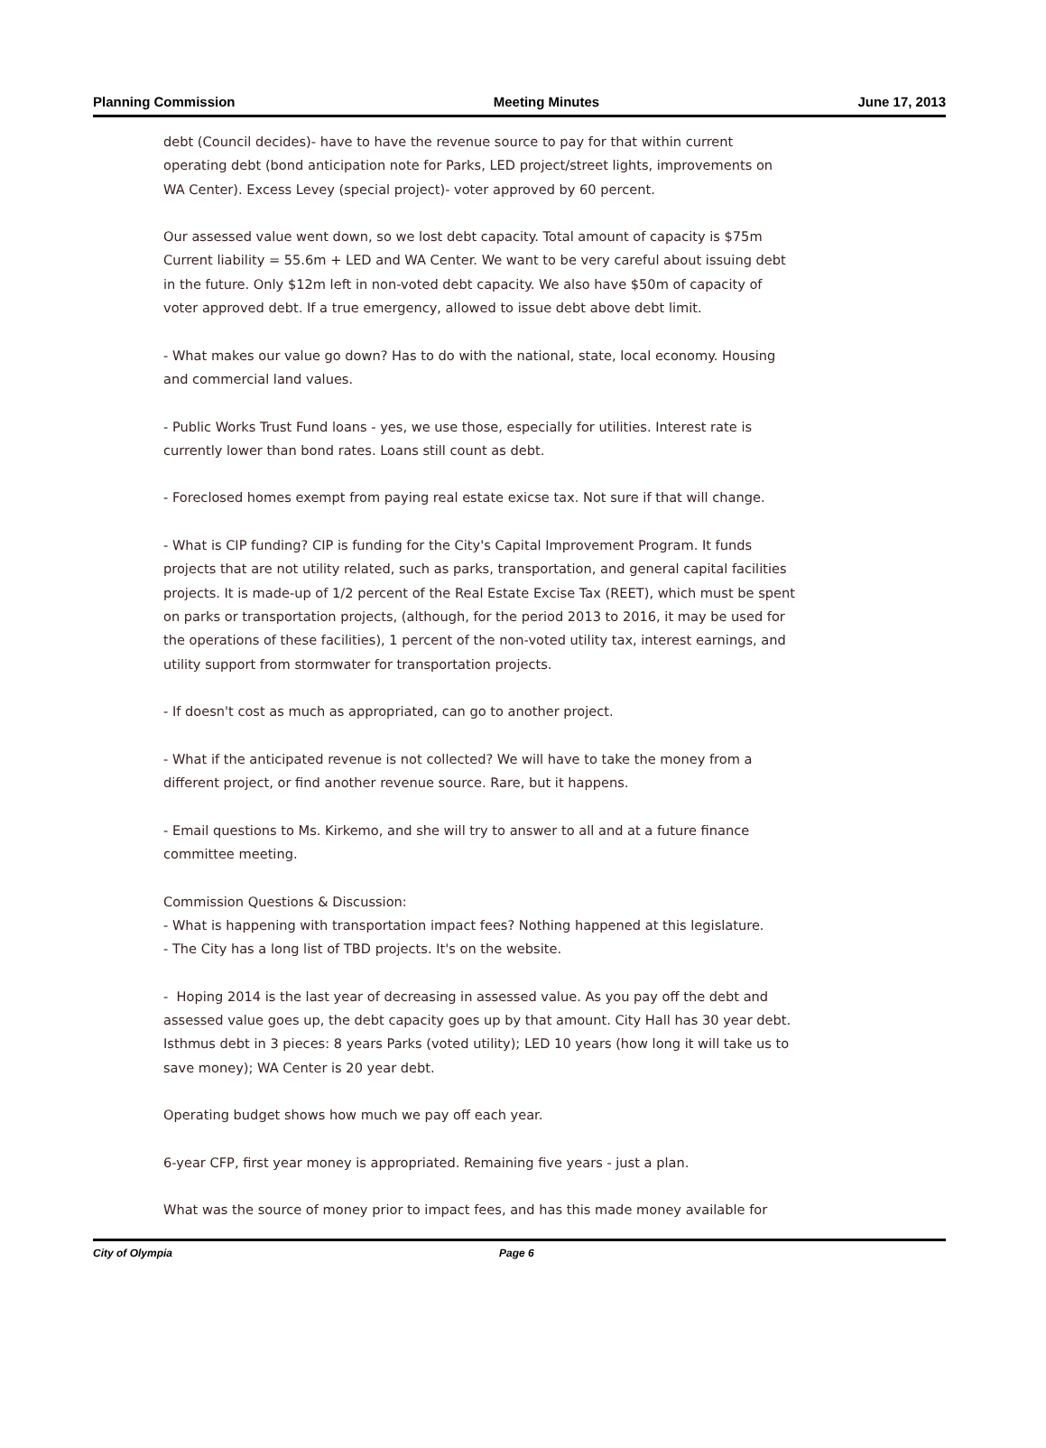Planning Commission Meeting Minutes June 17, 2013
debt (Council decides)- have to have the revenue source to pay for that within current operating debt (bond anticipation note for Parks, LED project/street lights, improvements on WA Center). Excess Levey (special project)- voter approved by 60 percent.
Our assessed value went down, so we lost debt capacity. Total amount of capacity is $75m Current liability = 55.6m + LED and WA Center. We want to be very careful about issuing debt in the future. Only $12m left in non-voted debt capacity. We also have $50m of capacity of voter approved debt. If a true emergency, allowed to issue debt above debt limit.
- What makes our value go down? Has to do with the national, state, local economy. Housing and commercial land values.
- Public Works Trust Fund loans - yes, we use those, especially for utilities. Interest rate is currently lower than bond rates. Loans still count as debt.
- Foreclosed homes exempt from paying real estate exicse tax. Not sure if that will change.
- What is CIP funding? CIP is funding for the City's Capital Improvement Program. It funds projects that are not utility related, such as parks, transportation, and general capital facilities projects. It is made-up of 1/2 percent of the Real Estate Excise Tax (REET), which must be spent on parks or transportation projects, (although, for the period 2013 to 2016, it may be used for the operations of these facilities), 1 percent of the non-voted utility tax, interest earnings, and utility support from stormwater for transportation projects.
- If doesn't cost as much as appropriated, can go to another project.
- What if the anticipated revenue is not collected? We will have to take the money from a different project, or find another revenue source. Rare, but it happens.
- Email questions to Ms. Kirkemo, and she will try to answer to all and at a future finance committee meeting.
Commission Questions & Discussion:
- What is happening with transportation impact fees? Nothing happened at this legislature.
- The City has a long list of TBD projects. It's on the website.
- Hoping 2014 is the last year of decreasing in assessed value. As you pay off the debt and assessed value goes up, the debt capacity goes up by that amount. City Hall has 30 year debt. Isthmus debt in 3 pieces: 8 years Parks (voted utility); LED 10 years (how long it will take us to save money); WA Center is 20 year debt.
Operating budget shows how much we pay off each year.
6-year CFP, first year money is appropriated. Remaining five years - just a plan.
What was the source of money prior to impact fees, and has this made money available for
City of Olympia Page 6